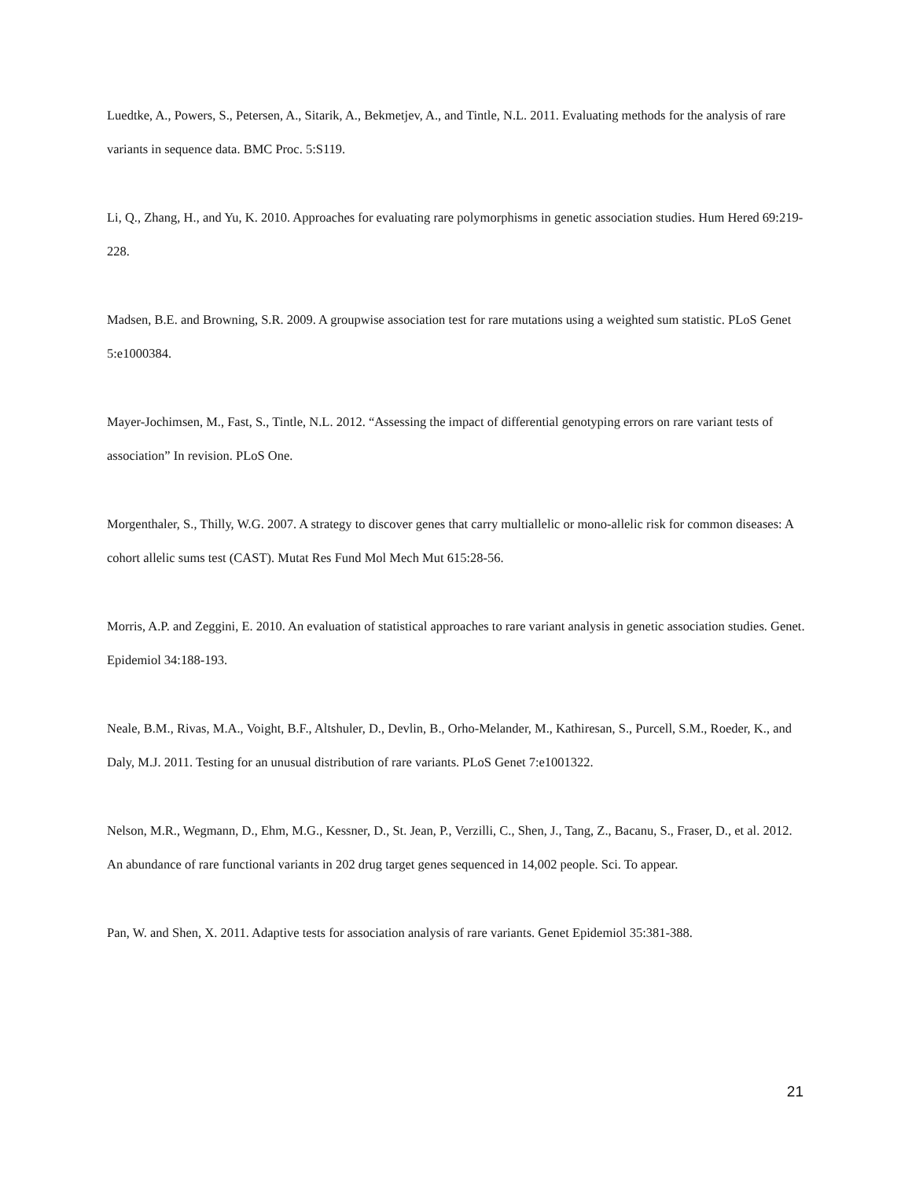Luedtke, A., Powers, S., Petersen, A., Sitarik, A., Bekmetjev, A., and Tintle, N.L. 2011. Evaluating methods for the analysis of rare variants in sequence data. BMC Proc. 5:S119.
Li, Q., Zhang, H., and Yu, K. 2010. Approaches for evaluating rare polymorphisms in genetic association studies. Hum Hered 69:219-228.
Madsen, B.E. and Browning, S.R. 2009. A groupwise association test for rare mutations using a weighted sum statistic. PLoS Genet 5:e1000384.
Mayer-Jochimsen, M., Fast, S., Tintle, N.L. 2012. “Assessing the impact of differential genotyping errors on rare variant tests of association” In revision. PLoS One.
Morgenthaler, S., Thilly, W.G. 2007. A strategy to discover genes that carry multiallelic or mono-allelic risk for common diseases: A cohort allelic sums test (CAST). Mutat Res Fund Mol Mech Mut 615:28-56.
Morris, A.P. and Zeggini, E. 2010. An evaluation of statistical approaches to rare variant analysis in genetic association studies. Genet. Epidemiol 34:188-193.
Neale, B.M., Rivas, M.A., Voight, B.F., Altshuler, D., Devlin, B., Orho-Melander, M., Kathiresan, S., Purcell, S.M., Roeder, K., and Daly, M.J. 2011. Testing for an unusual distribution of rare variants. PLoS Genet 7:e1001322.
Nelson, M.R., Wegmann, D., Ehm, M.G., Kessner, D., St. Jean, P., Verzilli, C., Shen, J., Tang, Z., Bacanu, S., Fraser, D., et al. 2012. An abundance of rare functional variants in 202 drug target genes sequenced in 14,002 people. Sci. To appear.
Pan, W. and Shen, X. 2011. Adaptive tests for association analysis of rare variants. Genet Epidemiol 35:381-388.
21